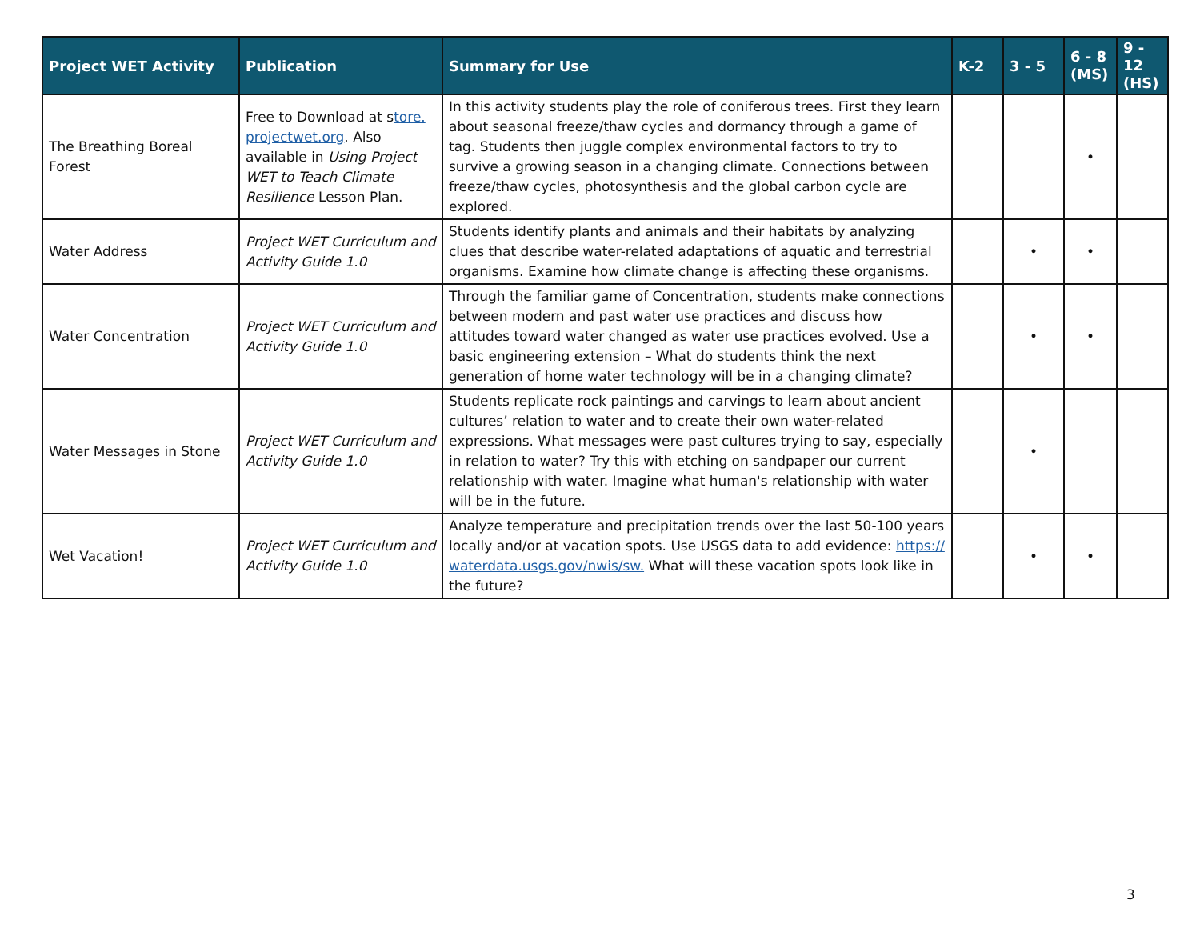| Project WET Activity | Publication | Summary for Use | K-2 | 3 - 5 | 6 - 8 (MS) | 9 - 12 (HS) |
| --- | --- | --- | --- | --- | --- | --- |
| The Breathing Boreal Forest | Free to Download at s tore. projectwet.org . Also available in Using Project WET to Teach Climate Resilience Lesson Plan. | In this activity students play the role of coniferous trees. First they learn about seasonal freeze/thaw cycles and dormancy through a game of tag. Students then juggle complex environmental factors to try to survive a growing season in a changing climate. Connections between freeze/thaw cycles, photosynthesis and the global carbon cycle are explored. | | | • | |
| Water Address | Project WET Curriculum and Activity Guide 1.0 | Students identify plants and animals and their habitats by analyzing clues that describe water-related adaptations of aquatic and terrestrial organisms. Examine how climate change is affecting these organisms. | | • | • | |
| Water Concentration | Project WET Curriculum and Activity Guide 1.0 | Through the familiar game of Concentration, students make connections between modern and past water use practices and discuss how attitudes toward water changed as water use practices evolved. Use a basic engineering extension – What do students think the next generation of home water technology will be in a changing climate? | | • | • | |
| Water Messages in Stone | Project WET Curriculum and Activity Guide 1.0 | Students replicate rock paintings and carvings to learn about ancient cultures’ relation to water and to create their own water-related expressions. What messages were past cultures trying to say, especially in relation to water? Try this with etching on sandpaper our current relationship with water. Imagine what human's relationship with water will be in the future. | | • | | |
| Wet Vacation! | Project WET Curriculum and Activity Guide 1.0 | Analyze temperature and precipitation trends over the last 50-100 years locally and/or at vacation spots. Use USGS data to add evidence: https:// waterdata.usgs.gov/nwis/sw. What will these vacation spots look like in the future? | | • | • | |
3